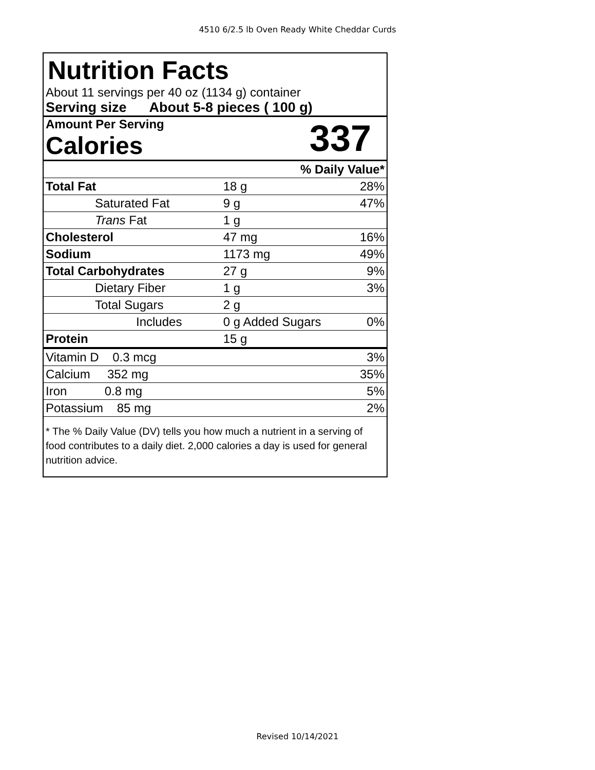4510 6/2.5 lb Oven Ready White Cheddar Curds
Nutrition Facts
About 11 servings per 40 oz (1134 g) container
Serving size About 5-8 pieces ( 100 g)
Amount Per Serving
Calories
337
| % Daily Value* | | |
| Total Fat | 18 g | 28% |
| Saturated Fat | 9 g | 47% |
| Trans Fat | 1 g | |
| Cholesterol | 47 mg | 16% |
| Sodium | 1173 mg | 49% |
| Total Carbohydrates | 27 g | 9% |
| Dietary Fiber | 1 g | 3% |
| Total Sugars | 2 g | |
| Includes | 0 g Added Sugars | 0% |
| Protein | 15 g | |
| Vitamin D 0.3 mcg | | 3% |
| Calcium 352 mg | | 35% |
| Iron 0.8 mg | | 5% |
| Potassium 85 mg | | 2% |
* The % Daily Value (DV) tells you how much a nutrient in a serving of food contributes to a daily diet. 2,000 calories a day is used for general nutrition advice.
Revised 10/14/2021